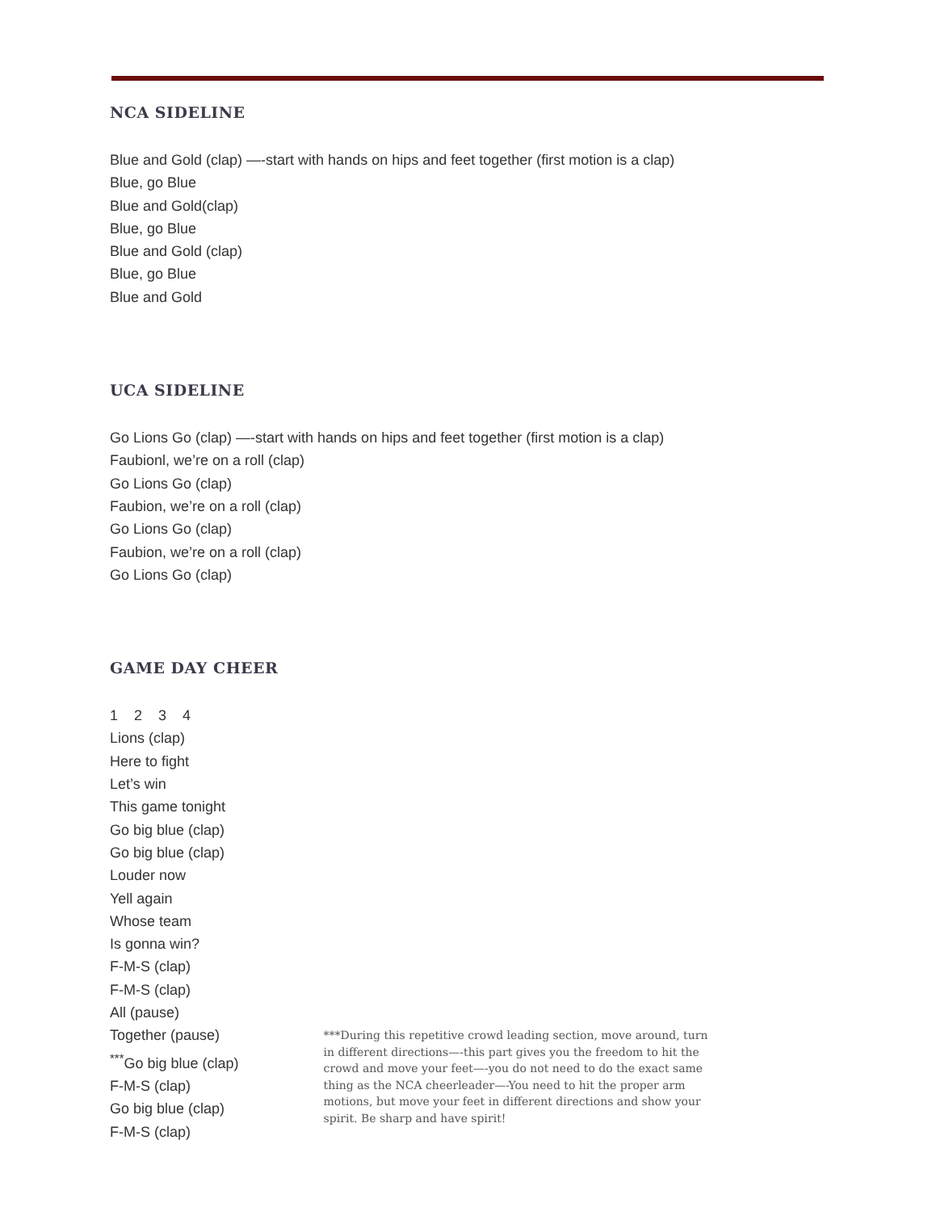NCA SIDELINE
Blue and Gold (clap) —-start with hands on hips and feet together (first motion is a clap)
Blue, go Blue
Blue and Gold(clap)
Blue, go Blue
Blue and Gold (clap)
Blue, go Blue
Blue and Gold
UCA SIDELINE
Go Lions Go (clap) —-start with hands on hips and feet together (first motion is a clap)
Faubionl, we’re on a roll (clap)
Go Lions Go (clap)
Faubion, we’re on a roll (clap)
Go Lions Go (clap)
Faubion, we’re on a roll (clap)
Go Lions Go (clap)
GAME DAY CHEER
1 2 3 4
Lions (clap)
Here to fight
Let’s win
This game tonight
Go big blue (clap)
Go big blue (clap)
Louder now
Yell again
Whose team
Is gonna win?
F-M-S (clap)
F-M-S (clap)
All (pause)
Together (pause)
<sup>***</sup> Go big blue (clap)
F-M-S (clap)
Go big blue (clap)
F-M-S (clap)
***During this repetitive crowd leading section, move around, turn in different directions—-this part gives you the freedom to hit the crowd and move your feet—-you do not need to do the exact same thing as the NCA cheerleader—-You need to hit the proper arm motions, but move your feet in different directions and show your spirit. Be sharp and have spirit!